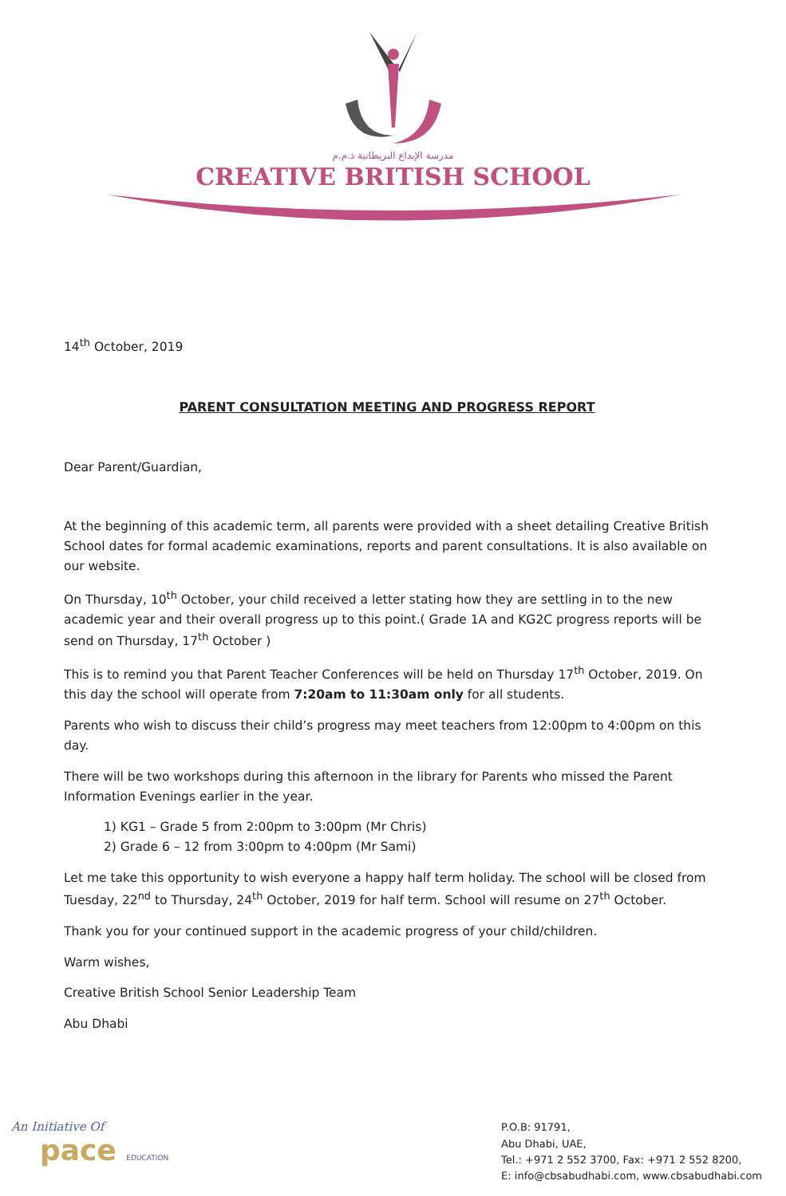مدرسة الإبداع البريطانية ذ.م.م
CREATIVE BRITISH SCHOOL
14<sup>th</sup> October, 2019
PARENT CONSULTATION MEETING AND PROGRESS REPORT
Dear Parent/Guardian,
At the beginning of this academic term, all parents were provided with a sheet detailing Creative British School dates for formal academic examinations, reports and parent consultations. It is also available on our website.
On Thursday, 10<sup>th</sup> October, your child received a letter stating how they are settling in to the new academic year and their overall progress up to this point.( Grade 1A and KG2C progress reports will be send on Thursday, 17<sup>th</sup> October )
This is to remind you that Parent Teacher Conferences will be held on Thursday 17<sup>th</sup> October, 2019. On this day the school will operate from 7:20am to 11:30am only for all students.
Parents who wish to discuss their child’s progress may meet teachers from 12:00pm to 4:00pm on this day.
There will be two workshops during this afternoon in the library for Parents who missed the Parent Information Evenings earlier in the year.
1) KG1 – Grade 5 from 2:00pm to 3:00pm (Mr Chris)
2) Grade 6 – 12 from 3:00pm to 4:00pm (Mr Sami)
Let me take this opportunity to wish everyone a happy half term holiday. The school will be closed from Tuesday, 22<sup>nd</sup> to Thursday, 24<sup>th</sup> October, 2019 for half term. School will resume on 27<sup>th</sup> October.
Thank you for your continued support in the academic progress of your child/children.
Warm wishes,
Creative British School Senior Leadership Team
Abu Dhabi
An Initiative Of
pace EDUCATION
P.O.B: 91791,
Abu Dhabi, UAE,
Tel.: +971 2 552 3700, Fax: +971 2 552 8200,
E: info@cbsabudhabi.com, www.cbsabudhabi.com